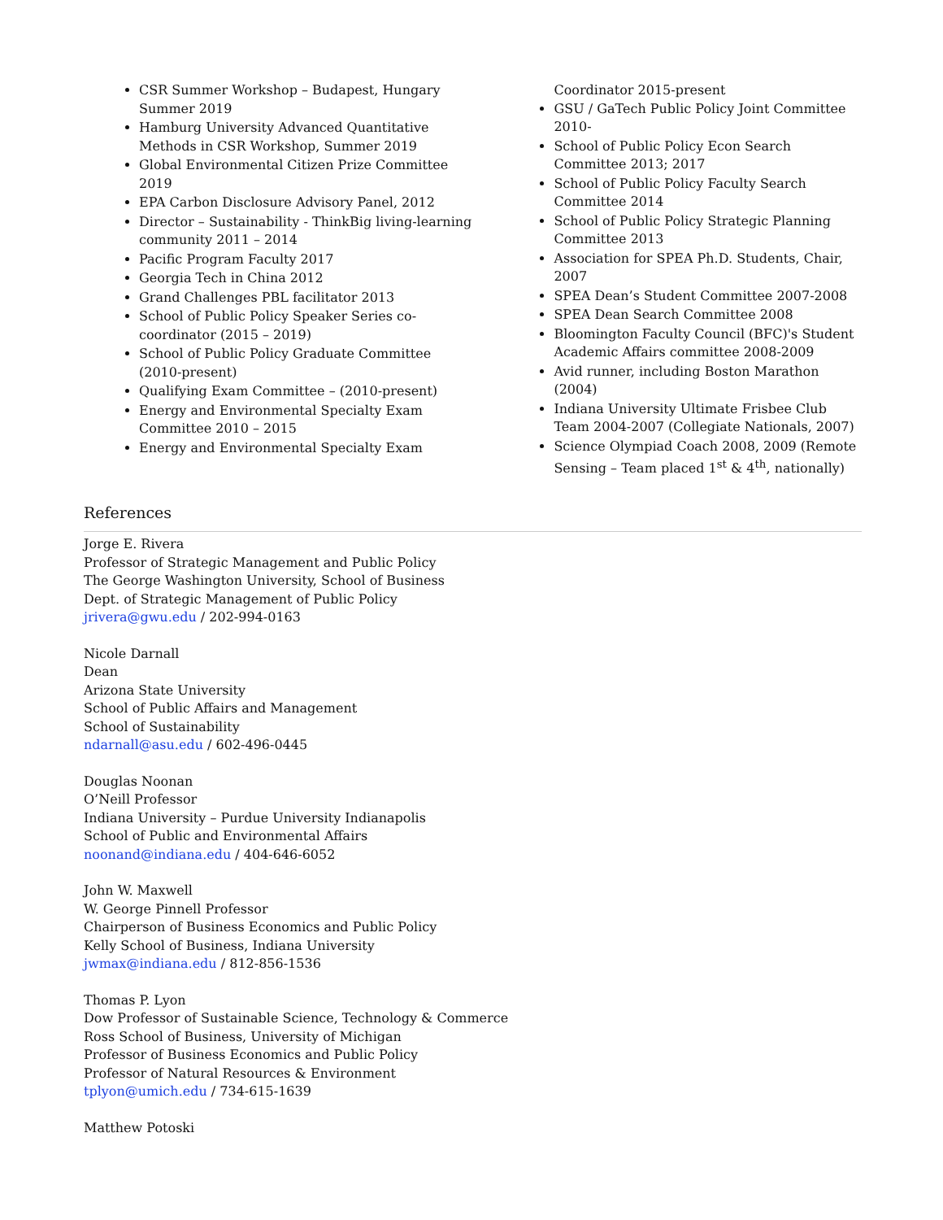CSR Summer Workshop – Budapest, Hungary Summer 2019
Hamburg University Advanced Quantitative Methods in CSR Workshop, Summer 2019
Global Environmental Citizen Prize Committee 2019
EPA Carbon Disclosure Advisory Panel, 2012
Director – Sustainability - ThinkBig living-learning community 2011 – 2014
Pacific Program Faculty 2017
Georgia Tech in China 2012
Grand Challenges PBL facilitator 2013
School of Public Policy Speaker Series co-coordinator (2015 – 2019)
School of Public Policy Graduate Committee (2010-present)
Qualifying Exam Committee – (2010-present)
Energy and Environmental Specialty Exam Committee 2010 – 2015
Energy and Environmental Specialty Exam
Coordinator 2015-present
GSU / GaTech Public Policy Joint Committee 2010-
School of Public Policy Econ Search Committee 2013; 2017
School of Public Policy Faculty Search Committee 2014
School of Public Policy Strategic Planning Committee 2013
Association for SPEA Ph.D. Students, Chair, 2007
SPEA Dean’s Student Committee 2007-2008
SPEA Dean Search Committee 2008
Bloomington Faculty Council (BFC)'s Student Academic Affairs committee 2008-2009
Avid runner, including Boston Marathon (2004)
Indiana University Ultimate Frisbee Club Team 2004-2007 (Collegiate Nationals, 2007)
Science Olympiad Coach 2008, 2009 (Remote Sensing – Team placed 1<sup>st</sup> & 4<sup>th</sup>, nationally)
References
Jorge E. Rivera
Professor of Strategic Management and Public Policy
The George Washington University, School of Business
Dept. of Strategic Management of Public Policy
jrivera@gwu.edu / 202-994-0163
Nicole Darnall
Dean
Arizona State University
School of Public Affairs and Management
School of Sustainability
ndarnall@asu.edu / 602-496-0445
Douglas Noonan
O’Neill Professor
Indiana University – Purdue University Indianapolis
School of Public and Environmental Affairs
noonand@indiana.edu / 404-646-6052
John W. Maxwell
W. George Pinnell Professor
Chairperson of Business Economics and Public Policy
Kelly School of Business, Indiana University
jwmax@indiana.edu / 812-856-1536
Thomas P. Lyon
Dow Professor of Sustainable Science, Technology & Commerce
Ross School of Business, University of Michigan
Professor of Business Economics and Public Policy
Professor of Natural Resources & Environment
tplyon@umich.edu / 734-615-1639
Matthew Potoski